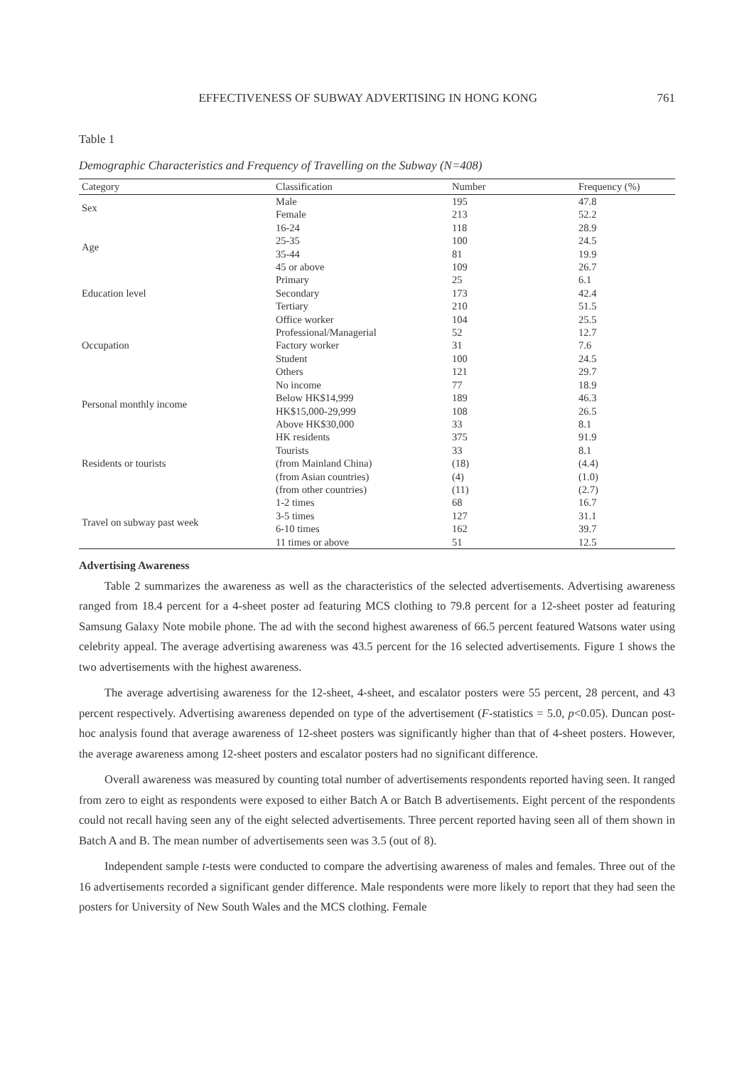EFFECTIVENESS OF SUBWAY ADVERTISING IN HONG KONG 761
Table 1
Demographic Characteristics and Frequency of Travelling on the Subway (N=408)
| Category | Classification | Number | Frequency (%) |
| --- | --- | --- | --- |
| Sex | Male | 195 | 47.8 |
| | Female | 213 | 52.2 |
| Age | 16-24 | 118 | 28.9 |
| | 25-35 | 100 | 24.5 |
| | 35-44 | 81 | 19.9 |
| | 45 or above | 109 | 26.7 |
| Education level | Primary | 25 | 6.1 |
| | Secondary | 173 | 42.4 |
| | Tertiary | 210 | 51.5 |
| Occupation | Office worker | 104 | 25.5 |
| | Professional/Managerial | 52 | 12.7 |
| | Factory worker | 31 | 7.6 |
| | Student | 100 | 24.5 |
| | Others | 121 | 29.7 |
| Personal monthly income | No income | 77 | 18.9 |
| | Below HK$14,999 | 189 | 46.3 |
| | HK$15,000-29,999 | 108 | 26.5 |
| | Above HK$30,000 | 33 | 8.1 |
| Residents or tourists | HK residents | 375 | 91.9 |
| | Tourists | 33 | 8.1 |
| | (from Mainland China) | (18) | (4.4) |
| | (from Asian countries) | (4) | (1.0) |
| | (from other countries) | (11) | (2.7) |
| Travel on subway past week | 1-2 times | 68 | 16.7 |
| | 3-5 times | 127 | 31.1 |
| | 6-10 times | 162 | 39.7 |
| | 11 times or above | 51 | 12.5 |
Advertising Awareness
Table 2 summarizes the awareness as well as the characteristics of the selected advertisements. Advertising awareness ranged from 18.4 percent for a 4-sheet poster ad featuring MCS clothing to 79.8 percent for a 12-sheet poster ad featuring Samsung Galaxy Note mobile phone. The ad with the second highest awareness of 66.5 percent featured Watsons water using celebrity appeal. The average advertising awareness was 43.5 percent for the 16 selected advertisements. Figure 1 shows the two advertisements with the highest awareness.
The average advertising awareness for the 12-sheet, 4-sheet, and escalator posters were 55 percent, 28 percent, and 43 percent respectively. Advertising awareness depended on type of the advertisement (F-statistics = 5.0, p<0.05). Duncan post-hoc analysis found that average awareness of 12-sheet posters was significantly higher than that of 4-sheet posters. However, the average awareness among 12-sheet posters and escalator posters had no significant difference.
Overall awareness was measured by counting total number of advertisements respondents reported having seen. It ranged from zero to eight as respondents were exposed to either Batch A or Batch B advertisements. Eight percent of the respondents could not recall having seen any of the eight selected advertisements. Three percent reported having seen all of them shown in Batch A and B. The mean number of advertisements seen was 3.5 (out of 8).
Independent sample t-tests were conducted to compare the advertising awareness of males and females. Three out of the 16 advertisements recorded a significant gender difference. Male respondents were more likely to report that they had seen the posters for University of New South Wales and the MCS clothing. Female